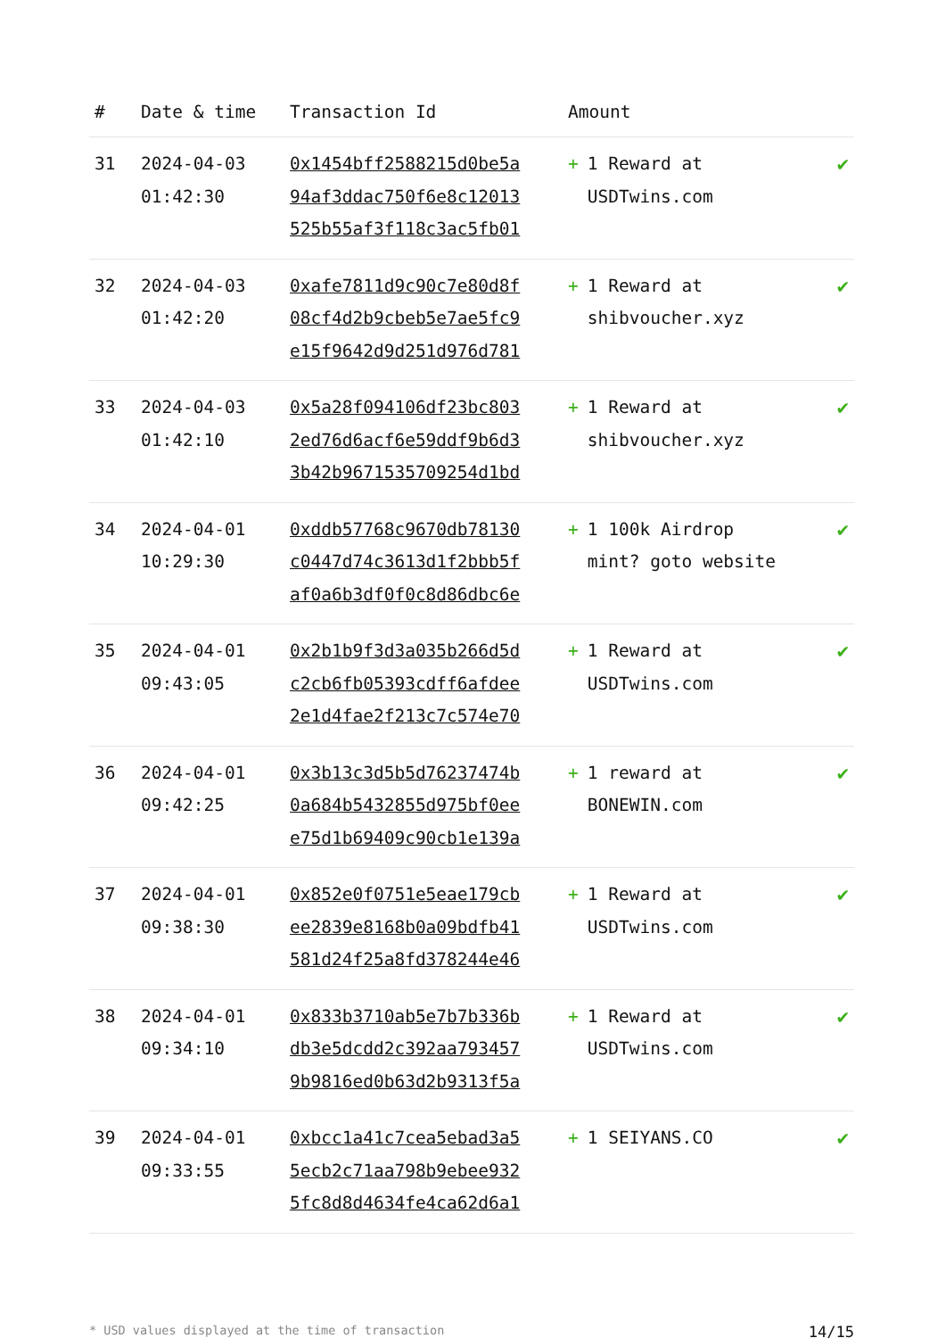| # | Date & time | Transaction Id | Amount | |
| --- | --- | --- | --- | --- |
| 31 | 2024-04-03 01:42:30 | 0x1454bff2588215d0be5a 94af3ddac750f6e8c12013 525b55af3f118c3ac5fb01 | + 1 Reward at USDTwins.com | ✔ |
| 32 | 2024-04-03 01:42:20 | 0xafe7811d9c90c7e80d8f 08cf4d2b9cbeb5e7ae5fc9 e15f9642d9d251d976d781 | + 1 Reward at shibvoucher.xyz | ✔ |
| 33 | 2024-04-03 01:42:10 | 0x5a28f094106df23bc803 2ed76d6acf6e59ddf9b6d3 3b42b9671535709254d1bd | + 1 Reward at shibvoucher.xyz | ✔ |
| 34 | 2024-04-01 10:29:30 | 0xddb57768c9670db78130 c0447d74c3613d1f2bbb5f af0a6b3df0f0c8d86dbc6e | + 1 100k Airdrop mint? goto website | ✔ |
| 35 | 2024-04-01 09:43:05 | 0x2b1b9f3d3a035b266d5d c2cb6fb05393cdff6afdee 2e1d4fae2f213c7c574e70 | + 1 Reward at USDTwins.com | ✔ |
| 36 | 2024-04-01 09:42:25 | 0x3b13c3d5b5d76237474b 0a684b5432855d975bf0ee e75d1b69409c90cb1e139a | + 1 reward at BONEWIN.com | ✔ |
| 37 | 2024-04-01 09:38:30 | 0x852e0f0751e5eae179cb ee2839e8168b0a09bdfb41 581d24f25a8fd378244e46 | + 1 Reward at USDTwins.com | ✔ |
| 38 | 2024-04-01 09:34:10 | 0x833b3710ab5e7b7b336b db3e5dcdd2c392aa793457 9b9816ed0b63d2b9313f5a | + 1 Reward at USDTwins.com | ✔ |
| 39 | 2024-04-01 09:33:55 | 0xbcc1a41c7cea5ebad3a5 5ecb2c71aa798b9ebee932 5fc8d8d4634fe4ca62d6a1 | + 1 SEIYANS.CO | ✔ |
* USD values displayed at the time of transaction 14/15